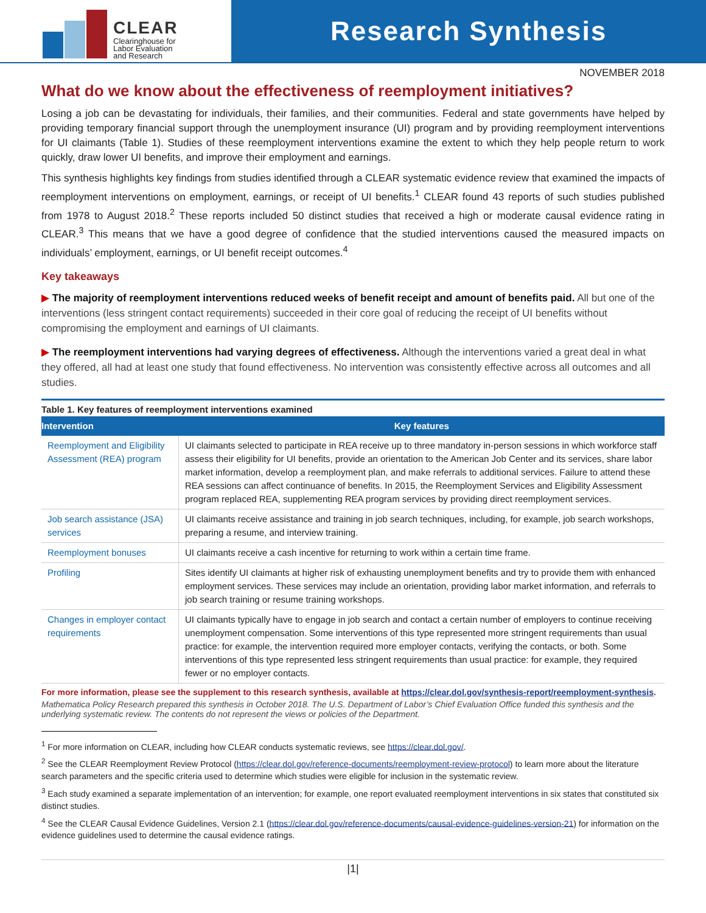CLEAR
Clearinghouse for
Labor Evaluation
and Research
Research Synthesis
NOVEMBER 2018
What do we know about the effectiveness of reemployment initiatives?
Losing a job can be devastating for individuals, their families, and their communities. Federal and state governments have helped by providing temporary financial support through the unemployment insurance (UI) program and by providing reemployment interventions for UI claimants (Table 1). Studies of these reemployment interventions examine the extent to which they help people return to work quickly, draw lower UI benefits, and improve their employment and earnings.
This synthesis highlights key findings from studies identified through a CLEAR systematic evidence review that examined the impacts of reemployment interventions on employment, earnings, or receipt of UI benefits.<sup>1</sup> CLEAR found 43 reports of such studies published from 1978 to August 2018.<sup>2</sup> These reports included 50 distinct studies that received a high or moderate causal evidence rating in CLEAR.<sup>3</sup> This means that we have a good degree of confidence that the studied interventions caused the measured impacts on individuals’ employment, earnings, or UI benefit receipt outcomes.<sup>4</sup>
Key takeaways
▶ The majority of reemployment interventions reduced weeks of benefit receipt and amount of benefits paid. All but one of the interventions (less stringent contact requirements) succeeded in their core goal of reducing the receipt of UI benefits without compromising the employment and earnings of UI claimants.
▶ The reemployment interventions had varying degrees of effectiveness. Although the interventions varied a great deal in what they offered, all had at least one study that found effectiveness. No intervention was consistently effective across all outcomes and all studies.
Table 1. Key features of reemployment interventions examined
| Intervention | Key features |
| --- | --- |
| Reemployment and Eligibility Assessment (REA) program | UI claimants selected to participate in REA receive up to three mandatory in-person sessions in which workforce staff assess their eligibility for UI benefits, provide an orientation to the American Job Center and its services, share labor market information, develop a reemployment plan, and make referrals to additional services. Failure to attend these REA sessions can affect continuance of benefits. In 2015, the Reemployment Services and Eligibility Assessment program replaced REA, supplementing REA program services by providing direct reemployment services. |
| Job search assistance (JSA) services | UI claimants receive assistance and training in job search techniques, including, for example, job search workshops, preparing a resume, and interview training. |
| Reemployment bonuses | UI claimants receive a cash incentive for returning to work within a certain time frame. |
| Profiling | Sites identify UI claimants at higher risk of exhausting unemployment benefits and try to provide them with enhanced employment services. These services may include an orientation, providing labor market information, and referrals to job search training or resume training workshops. |
| Changes in employer contact requirements | UI claimants typically have to engage in job search and contact a certain number of employers to continue receiving unemployment compensation. Some interventions of this type represented more stringent requirements than usual practice: for example, the intervention required more employer contacts, verifying the contacts, or both. Some interventions of this type represented less stringent requirements than usual practice: for example, they required fewer or no employer contacts. |
For more information, please see the supplement to this research synthesis, available at https://clear.dol.gov/synthesis-report/reemployment-synthesis.
Mathematica Policy Research prepared this synthesis in October 2018. The U.S. Department of Labor’s Chief Evaluation Office funded this synthesis and the underlying systematic review. The contents do not represent the views or policies of the Department.
<sup>1</sup> For more information on CLEAR, including how CLEAR conducts systematic reviews, see https://clear.dol.gov/.
<sup>2</sup> See the CLEAR Reemployment Review Protocol (https://clear.dol.gov/reference-documents/reemployment-review-protocol) to learn more about the literature search parameters and the specific criteria used to determine which studies were eligible for inclusion in the systematic review.
<sup>3</sup> Each study examined a separate implementation of an intervention; for example, one report evaluated reemployment interventions in six states that constituted six distinct studies.
<sup>4</sup> See the CLEAR Causal Evidence Guidelines, Version 2.1 (https://clear.dol.gov/reference-documents/causal-evidence-guidelines-version-21) for information on the evidence guidelines used to determine the causal evidence ratings.
|1|